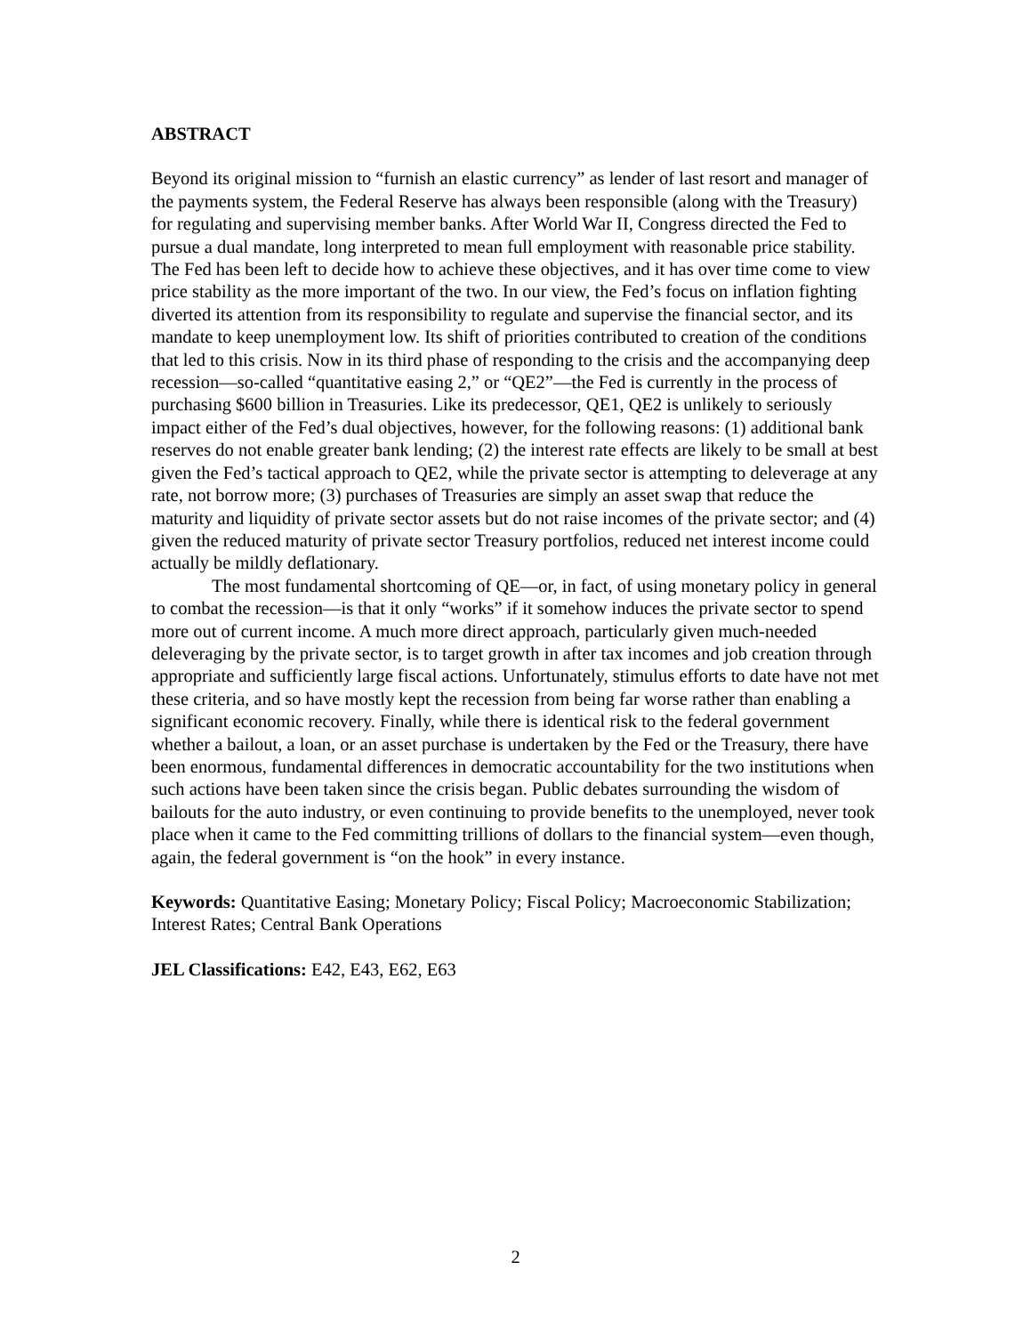ABSTRACT
Beyond its original mission to “furnish an elastic currency” as lender of last resort and manager of the payments system, the Federal Reserve has always been responsible (along with the Treasury) for regulating and supervising member banks. After World War II, Congress directed the Fed to pursue a dual mandate, long interpreted to mean full employment with reasonable price stability. The Fed has been left to decide how to achieve these objectives, and it has over time come to view price stability as the more important of the two. In our view, the Fed’s focus on inflation fighting diverted its attention from its responsibility to regulate and supervise the financial sector, and its mandate to keep unemployment low. Its shift of priorities contributed to creation of the conditions that led to this crisis. Now in its third phase of responding to the crisis and the accompanying deep recession—so-called “quantitative easing 2,” or “QE2”—the Fed is currently in the process of purchasing $600 billion in Treasuries. Like its predecessor, QE1, QE2 is unlikely to seriously impact either of the Fed’s dual objectives, however, for the following reasons: (1) additional bank reserves do not enable greater bank lending; (2) the interest rate effects are likely to be small at best given the Fed’s tactical approach to QE2, while the private sector is attempting to deleverage at any rate, not borrow more; (3) purchases of Treasuries are simply an asset swap that reduce the maturity and liquidity of private sector assets but do not raise incomes of the private sector; and (4) given the reduced maturity of private sector Treasury portfolios, reduced net interest income could actually be mildly deflationary.
The most fundamental shortcoming of QE—or, in fact, of using monetary policy in general to combat the recession—is that it only “works” if it somehow induces the private sector to spend more out of current income. A much more direct approach, particularly given much-needed deleveraging by the private sector, is to target growth in after tax incomes and job creation through appropriate and sufficiently large fiscal actions. Unfortunately, stimulus efforts to date have not met these criteria, and so have mostly kept the recession from being far worse rather than enabling a significant economic recovery. Finally, while there is identical risk to the federal government whether a bailout, a loan, or an asset purchase is undertaken by the Fed or the Treasury, there have been enormous, fundamental differences in democratic accountability for the two institutions when such actions have been taken since the crisis began. Public debates surrounding the wisdom of bailouts for the auto industry, or even continuing to provide benefits to the unemployed, never took place when it came to the Fed committing trillions of dollars to the financial system—even though, again, the federal government is “on the hook” in every instance.
Keywords: Quantitative Easing; Monetary Policy; Fiscal Policy; Macroeconomic Stabilization; Interest Rates; Central Bank Operations
JEL Classifications: E42, E43, E62, E63
2